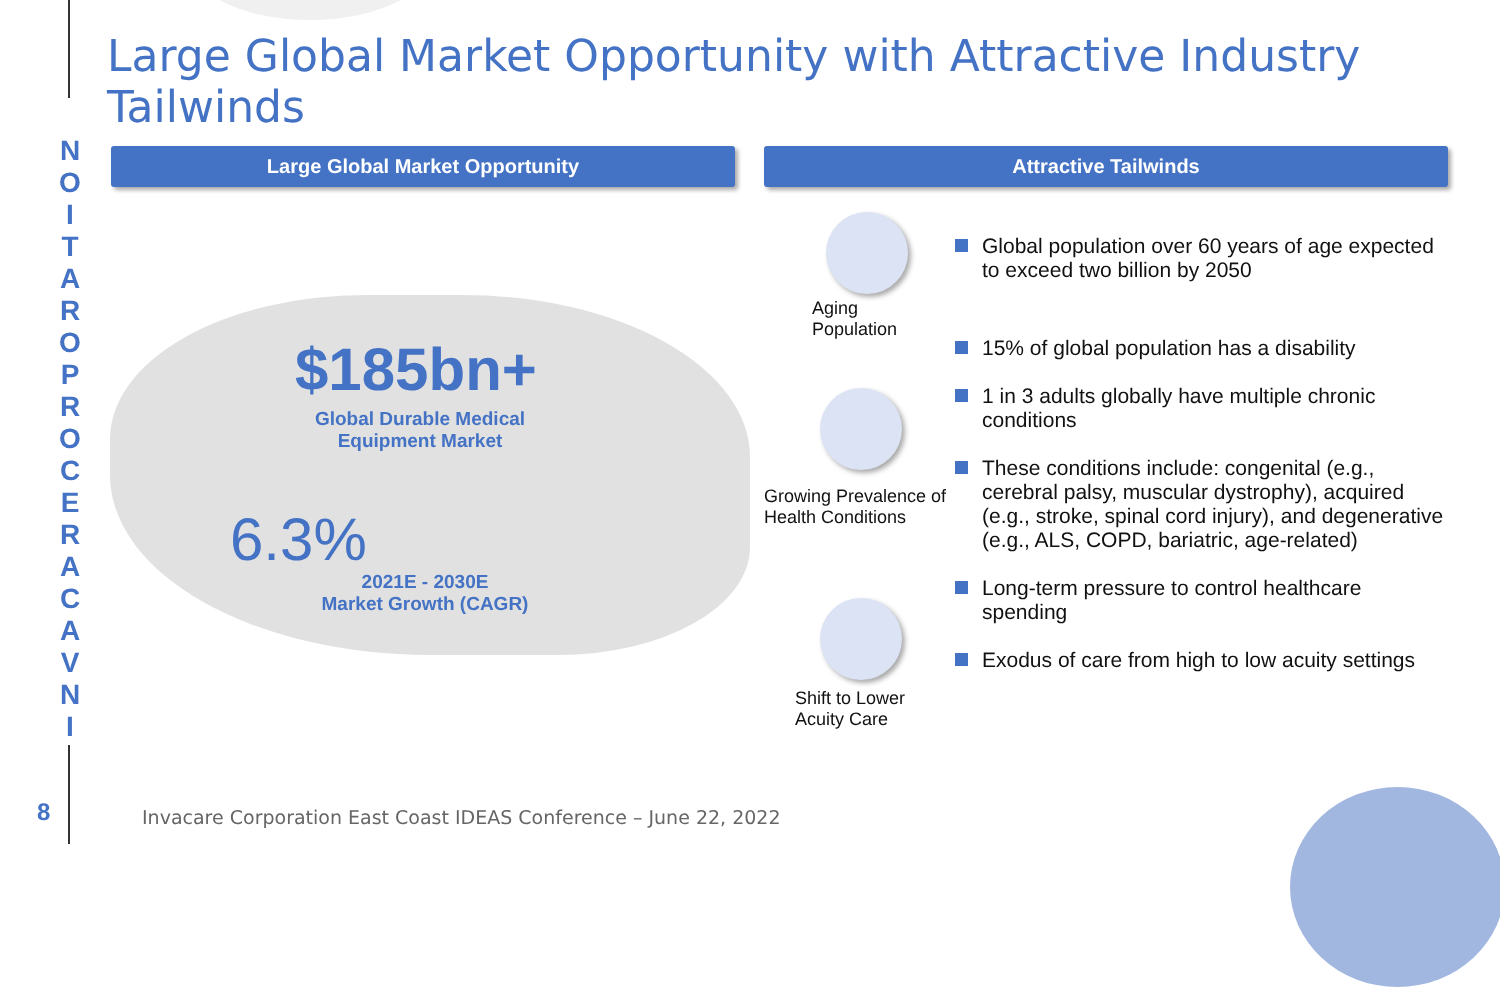Large Global Market Opportunity with Attractive Industry Tailwinds
NOITAROPROCERACAVNI
Large Global Market Opportunity Attractive Tailwinds
$185bn+
Global Durable Medical Equipment Market
6.3%
2021E - 2030E
Market Growth (CAGR)
Aging
Population
Growing Prevalence of
Health Conditions
Shift to Lower
Acuity Care
Global population over 60 years of age expected to exceed two billion by 2050
15% of global population has a disability
1 in 3 adults globally have multiple chronic conditions
These conditions include: congenital (e.g., cerebral palsy, muscular dystrophy), acquired (e.g., stroke, spinal cord injury), and degenerative (e.g., ALS, COPD, bariatric, age-related)
Long-term pressure to control healthcare spending
Exodus of care from high to low acuity settings
8
Invacare Corporation East Coast IDEAS Conference – June 22, 2022